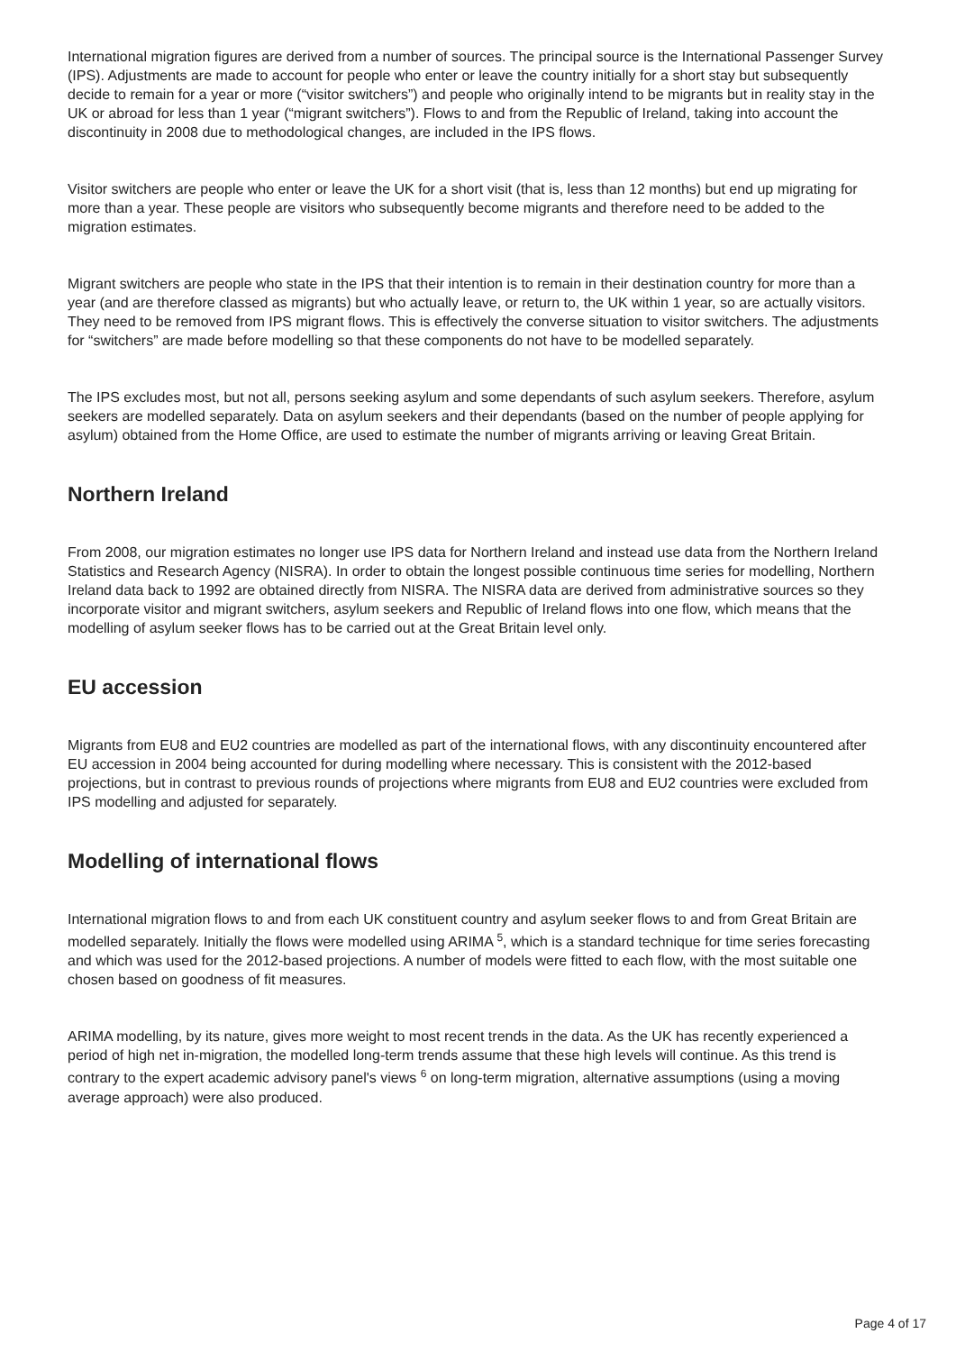International migration figures are derived from a number of sources. The principal source is the International Passenger Survey (IPS). Adjustments are made to account for people who enter or leave the country initially for a short stay but subsequently decide to remain for a year or more (“visitor switchers”) and people who originally intend to be migrants but in reality stay in the UK or abroad for less than 1 year (“migrant switchers”). Flows to and from the Republic of Ireland, taking into account the discontinuity in 2008 due to methodological changes, are included in the IPS flows.
Visitor switchers are people who enter or leave the UK for a short visit (that is, less than 12 months) but end up migrating for more than a year. These people are visitors who subsequently become migrants and therefore need to be added to the migration estimates.
Migrant switchers are people who state in the IPS that their intention is to remain in their destination country for more than a year (and are therefore classed as migrants) but who actually leave, or return to, the UK within 1 year, so are actually visitors. They need to be removed from IPS migrant flows. This is effectively the converse situation to visitor switchers. The adjustments for “switchers” are made before modelling so that these components do not have to be modelled separately.
The IPS excludes most, but not all, persons seeking asylum and some dependants of such asylum seekers. Therefore, asylum seekers are modelled separately. Data on asylum seekers and their dependants (based on the number of people applying for asylum) obtained from the Home Office, are used to estimate the number of migrants arriving or leaving Great Britain.
Northern Ireland
From 2008, our migration estimates no longer use IPS data for Northern Ireland and instead use data from the Northern Ireland Statistics and Research Agency (NISRA). In order to obtain the longest possible continuous time series for modelling, Northern Ireland data back to 1992 are obtained directly from NISRA. The NISRA data are derived from administrative sources so they incorporate visitor and migrant switchers, asylum seekers and Republic of Ireland flows into one flow, which means that the modelling of asylum seeker flows has to be carried out at the Great Britain level only.
EU accession
Migrants from EU8 and EU2 countries are modelled as part of the international flows, with any discontinuity encountered after EU accession in 2004 being accounted for during modelling where necessary. This is consistent with the 2012-based projections, but in contrast to previous rounds of projections where migrants from EU8 and EU2 countries were excluded from IPS modelling and adjusted for separately.
Modelling of international flows
International migration flows to and from each UK constituent country and asylum seeker flows to and from Great Britain are modelled separately. Initially the flows were modelled using ARIMA <sup>5</sup>, which is a standard technique for time series forecasting and which was used for the 2012-based projections. A number of models were fitted to each flow, with the most suitable one chosen based on goodness of fit measures.
ARIMA modelling, by its nature, gives more weight to most recent trends in the data. As the UK has recently experienced a period of high net in-migration, the modelled long-term trends assume that these high levels will continue. As this trend is contrary to the expert academic advisory panel's views <sup>6</sup> on long-term migration, alternative assumptions (using a moving average approach) were also produced.
Page 4 of 17